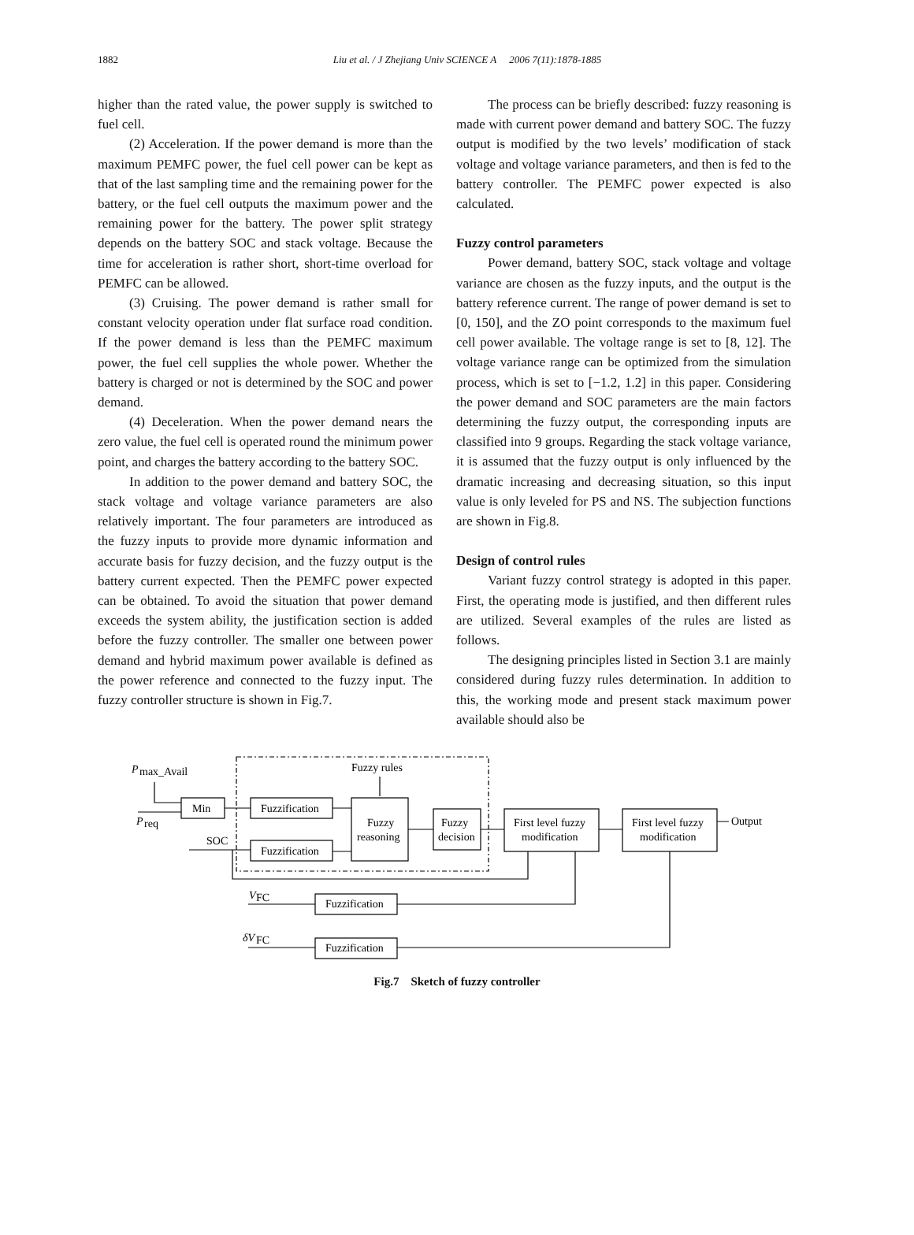1882
Liu et al. / J Zhejiang Univ SCIENCE A 2006 7(11):1878-1885
higher than the rated value, the power supply is switched to fuel cell.
(2) Acceleration. If the power demand is more than the maximum PEMFC power, the fuel cell power can be kept as that of the last sampling time and the remaining power for the battery, or the fuel cell outputs the maximum power and the remaining power for the battery. The power split strategy depends on the battery SOC and stack voltage. Because the time for acceleration is rather short, short-time overload for PEMFC can be allowed.
(3) Cruising. The power demand is rather small for constant velocity operation under flat surface road condition. If the power demand is less than the PEMFC maximum power, the fuel cell supplies the whole power. Whether the battery is charged or not is determined by the SOC and power demand.
(4) Deceleration. When the power demand nears the zero value, the fuel cell is operated round the minimum power point, and charges the battery according to the battery SOC.
In addition to the power demand and battery SOC, the stack voltage and voltage variance parameters are also relatively important. The four parameters are introduced as the fuzzy inputs to provide more dynamic information and accurate basis for fuzzy decision, and the fuzzy output is the battery current expected. Then the PEMFC power expected can be obtained. To avoid the situation that power demand exceeds the system ability, the justification section is added before the fuzzy controller. The smaller one between power demand and hybrid maximum power available is defined as the power reference and connected to the fuzzy input. The fuzzy controller structure is shown in Fig.7.
The process can be briefly described: fuzzy reasoning is made with current power demand and battery SOC. The fuzzy output is modified by the two levels’ modification of stack voltage and voltage variance parameters, and then is fed to the battery controller. The PEMFC power expected is also calculated.
Fuzzy control parameters
Power demand, battery SOC, stack voltage and voltage variance are chosen as the fuzzy inputs, and the output is the battery reference current. The range of power demand is set to [0, 150], and the ZO point corresponds to the maximum fuel cell power available. The voltage range is set to [8, 12]. The voltage variance range can be optimized from the simulation process, which is set to [−1.2, 1.2] in this paper. Considering the power demand and SOC parameters are the main factors determining the fuzzy output, the corresponding inputs are classified into 9 groups. Regarding the stack voltage variance, it is assumed that the fuzzy output is only influenced by the dramatic increasing and decreasing situation, so this input value is only leveled for PS and NS. The subjection functions are shown in Fig.8.
Design of control rules
Variant fuzzy control strategy is adopted in this paper. First, the operating mode is justified, and then different rules are utilized. Several examples of the rules are listed as follows.
The designing principles listed in Section 3.1 are mainly considered during fuzzy rules determination. In addition to this, the working mode and present stack maximum power available should also be
P
max_Avail
P
req
Fuzzy rules
Min
Fuzzification
Fuzzification
SOC
Fuzzy
reasoning
Fuzzy
decision
First level fuzzy
modification
First level fuzzy
modification
Output
V
FC
Fuzzification
δV
FC
Fuzzification
Fig.7 Sketch of fuzzy controller